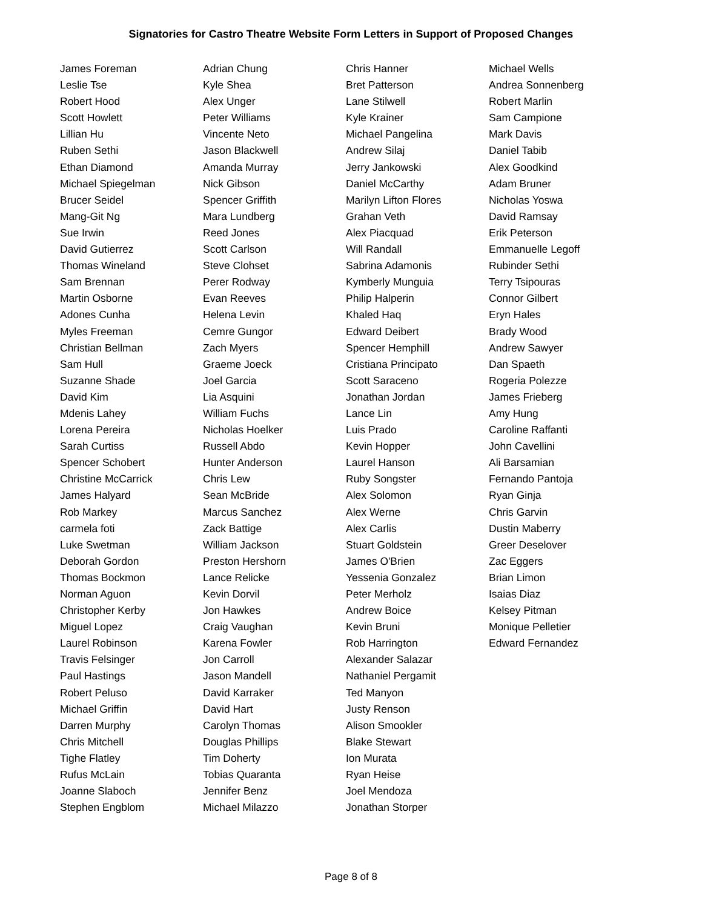Signatories for Castro Theatre Website Form Letters in Support of Proposed Changes
| James Foreman | Adrian Chung | Chris Hanner | Michael Wells |
| Leslie Tse | Kyle Shea | Bret Patterson | Andrea Sonnenberg |
| Robert Hood | Alex Unger | Lane Stilwell | Robert Marlin |
| Scott Howlett | Peter Williams | Kyle Krainer | Sam Campione |
| Lillian Hu | Vincente Neto | Michael Pangelina | Mark Davis |
| Ruben Sethi | Jason Blackwell | Andrew Silaj | Daniel Tabib |
| Ethan Diamond | Amanda Murray | Jerry Jankowski | Alex Goodkind |
| Michael Spiegelman | Nick Gibson | Daniel McCarthy | Adam Bruner |
| Brucer Seidel | Spencer Griffith | Marilyn Lifton Flores | Nicholas Yoswa |
| Mang-Git Ng | Mara Lundberg | Grahan Veth | David Ramsay |
| Sue Irwin | Reed Jones | Alex Piacquad | Erik Peterson |
| David Gutierrez | Scott Carlson | Will Randall | Emmanuelle Legoff |
| Thomas Wineland | Steve Clohset | Sabrina Adamonis | Rubinder Sethi |
| Sam Brennan | Perer Rodway | Kymberly Munguia | Terry Tsipouras |
| Martin Osborne | Evan Reeves | Philip Halperin | Connor Gilbert |
| Adones Cunha | Helena Levin | Khaled Haq | Eryn Hales |
| Myles Freeman | Cemre Gungor | Edward Deibert | Brady Wood |
| Christian Bellman | Zach Myers | Spencer Hemphill | Andrew Sawyer |
| Sam Hull | Graeme Joeck | Cristiana Principato | Dan Spaeth |
| Suzanne Shade | Joel Garcia | Scott Saraceno | Rogeria Polezze |
| David Kim | Lia Asquini | Jonathan Jordan | James Frieberg |
| Mdenis Lahey | William Fuchs | Lance Lin | Amy Hung |
| Lorena Pereira | Nicholas Hoelker | Luis Prado | Caroline Raffanti |
| Sarah Curtiss | Russell Abdo | Kevin Hopper | John Cavellini |
| Spencer Schobert | Hunter Anderson | Laurel Hanson | Ali Barsamian |
| Christine McCarrick | Chris Lew | Ruby Songster | Fernando Pantoja |
| James Halyard | Sean McBride | Alex Solomon | Ryan Ginja |
| Rob Markey | Marcus Sanchez | Alex Werne | Chris Garvin |
| carmela foti | Zack Battige | Alex Carlis | Dustin Maberry |
| Luke Swetman | William Jackson | Stuart Goldstein | Greer Deselover |
| Deborah Gordon | Preston Hershorn | James O'Brien | Zac Eggers |
| Thomas Bockmon | Lance Relicke | Yessenia Gonzalez | Brian Limon |
| Norman Aguon | Kevin Dorvil | Peter Merholz | Isaias Diaz |
| Christopher Kerby | Jon Hawkes | Andrew Boice | Kelsey Pitman |
| Miguel Lopez | Craig Vaughan | Kevin Bruni | Monique Pelletier |
| Laurel Robinson | Karena Fowler | Rob Harrington | Edward Fernandez |
| Travis Felsinger | Jon Carroll | Alexander Salazar | |
| Paul Hastings | Jason Mandell | Nathaniel Pergamit | |
| Robert Peluso | David Karraker | Ted Manyon | |
| Michael Griffin | David Hart | Justy Renson | |
| Darren Murphy | Carolyn Thomas | Alison Smookler | |
| Chris Mitchell | Douglas Phillips | Blake Stewart | |
| Tighe Flatley | Tim Doherty | Ion Murata | |
| Rufus McLain | Tobias Quaranta | Ryan Heise | |
| Joanne Slaboch | Jennifer Benz | Joel Mendoza | |
| Stephen Engblom | Michael Milazzo | Jonathan Storper | |
Page 8 of 8